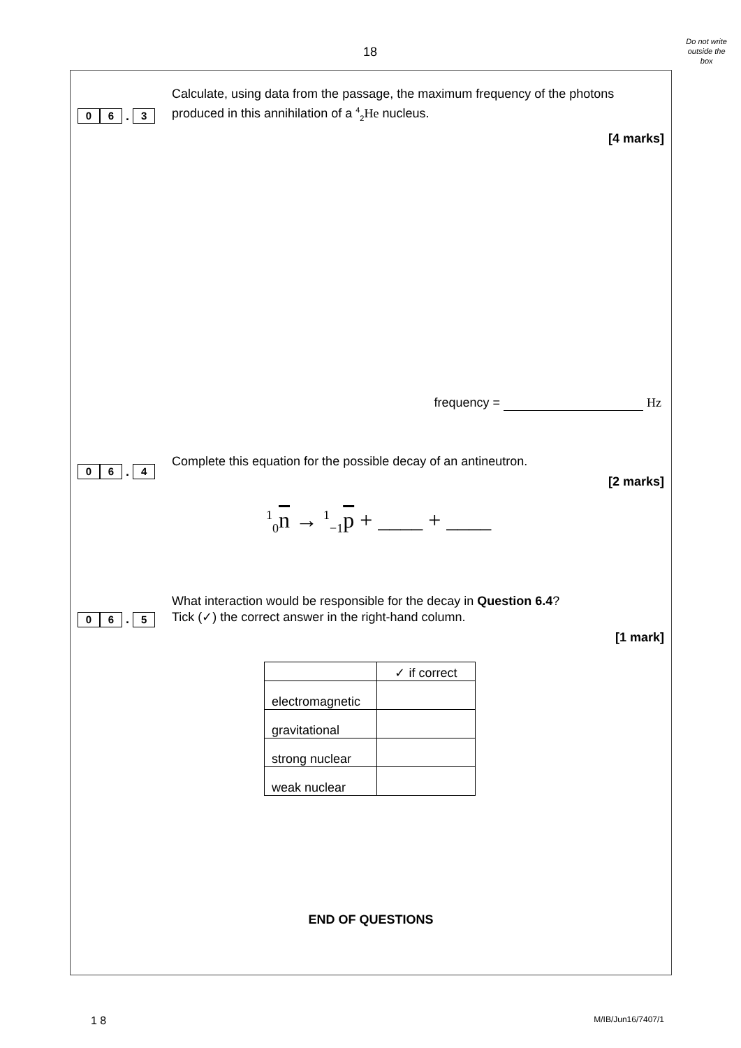18
Do not write
outside the
box
0 6 . 3
Calculate, using data from the passage, the maximum frequency of the photons produced in this annihilation of a <sup>4</sup><sub>2</sub>He nucleus.
[4 marks]
frequency = Hz
0 6 . 4
Complete this equation for the possible decay of an antineutron.
[2 marks]
<sup>1</sup> <sub>0</sub>n → <sup>1</sup><sub>−1</sub>p + ____ + ____
0 6 . 5
What interaction would be responsible for the decay in Question 6.4?
Tick (✓) the correct answer in the right-hand column.
[1 mark]
| | ✓ if correct |
| electromagnetic | |
| gravitational | |
| strong nuclear | |
| weak nuclear | |
END OF QUESTIONS
1 8 M/IB/Jun16/7407/1